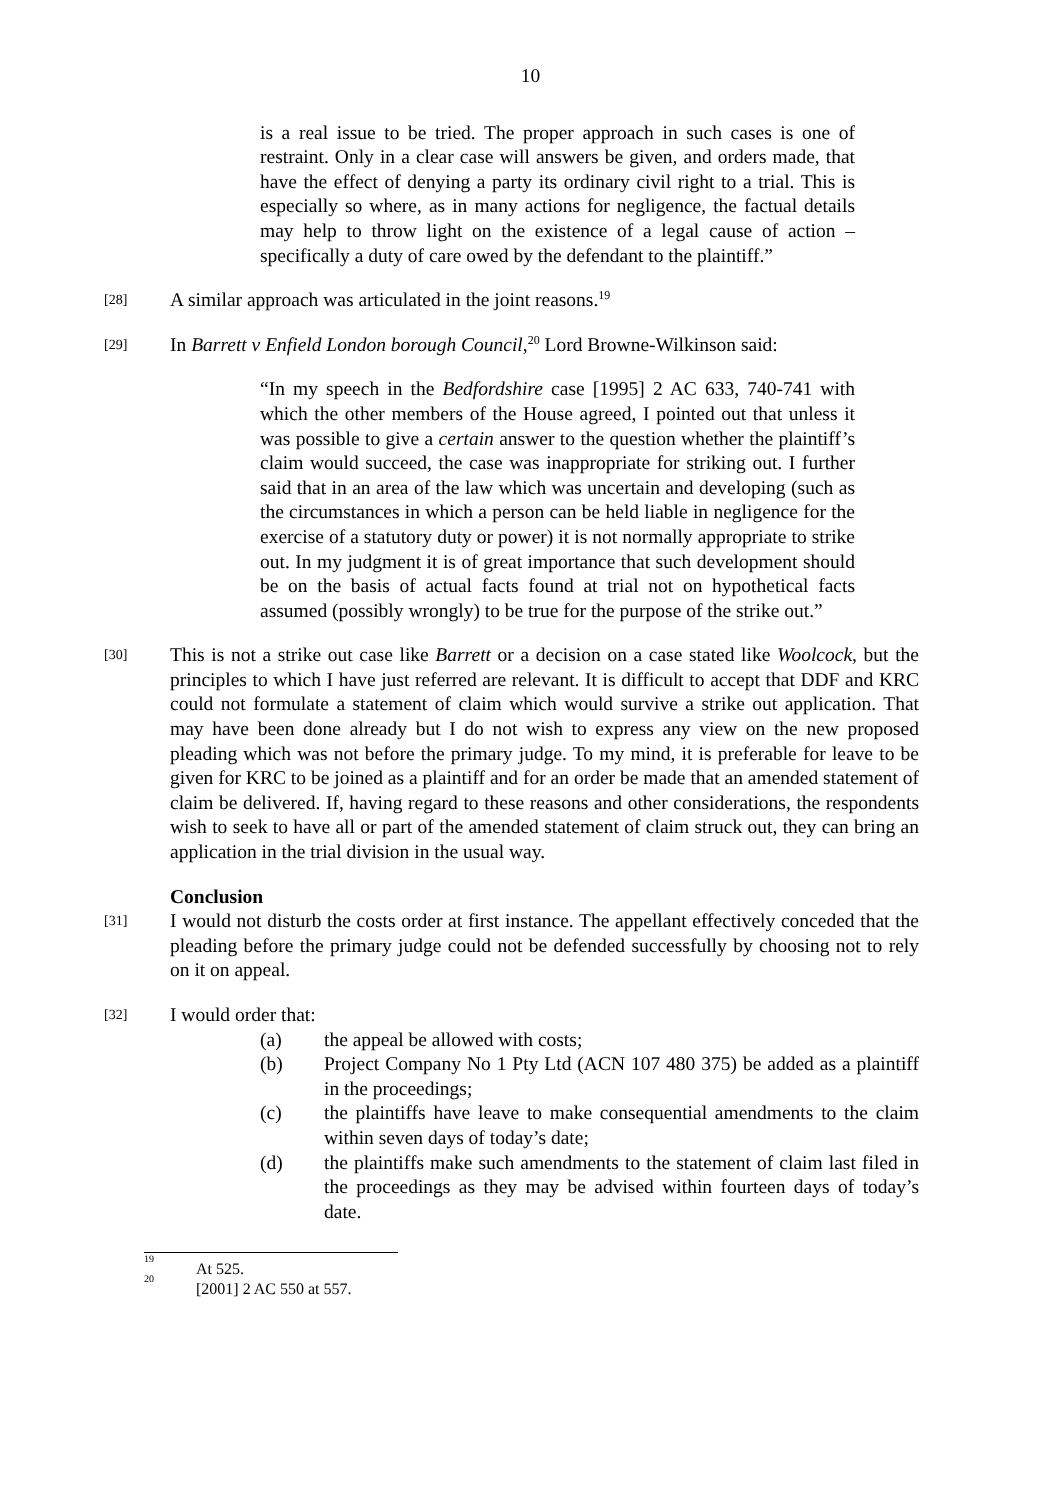10
is a real issue to be tried. The proper approach in such cases is one of restraint. Only in a clear case will answers be given, and orders made, that have the effect of denying a party its ordinary civil right to a trial. This is especially so where, as in many actions for negligence, the factual details may help to throw light on the existence of a legal cause of action – specifically a duty of care owed by the defendant to the plaintiff.”
[28]
A similar approach was articulated in the joint reasons.<sup>19</sup>
[29]
In Barrett v Enfield London borough Council,<sup>20</sup> Lord Browne-Wilkinson said:
“In my speech in the Bedfordshire case [1995] 2 AC 633, 740-741 with which the other members of the House agreed, I pointed out that unless it was possible to give a certain answer to the question whether the plaintiff’s claim would succeed, the case was inappropriate for striking out. I further said that in an area of the law which was uncertain and developing (such as the circumstances in which a person can be held liable in negligence for the exercise of a statutory duty or power) it is not normally appropriate to strike out. In my judgment it is of great importance that such development should be on the basis of actual facts found at trial not on hypothetical facts assumed (possibly wrongly) to be true for the purpose of the strike out.”
[30]
This is not a strike out case like Barrett or a decision on a case stated like Woolcock, but the principles to which I have just referred are relevant. It is difficult to accept that DDF and KRC could not formulate a statement of claim which would survive a strike out application. That may have been done already but I do not wish to express any view on the new proposed pleading which was not before the primary judge. To my mind, it is preferable for leave to be given for KRC to be joined as a plaintiff and for an order be made that an amended statement of claim be delivered. If, having regard to these reasons and other considerations, the respondents wish to seek to have all or part of the amended statement of claim struck out, they can bring an application in the trial division in the usual way.
Conclusion
[31]
I would not disturb the costs order at first instance. The appellant effectively conceded that the pleading before the primary judge could not be defended successfully by choosing not to rely on it on appeal.
[32]
I would order that:
(a) the appeal be allowed with costs;
(b) Project Company No 1 Pty Ltd (ACN 107 480 375) be added as a plaintiff in the proceedings;
(c) the plaintiffs have leave to make consequential amendments to the claim within seven days of today’s date;
(d) the plaintiffs make such amendments to the statement of claim last filed in the proceedings as they may be advised within fourteen days of today’s date.
<sup>19</sup> At 525.
<sup>20</sup> [2001] 2 AC 550 at 557.